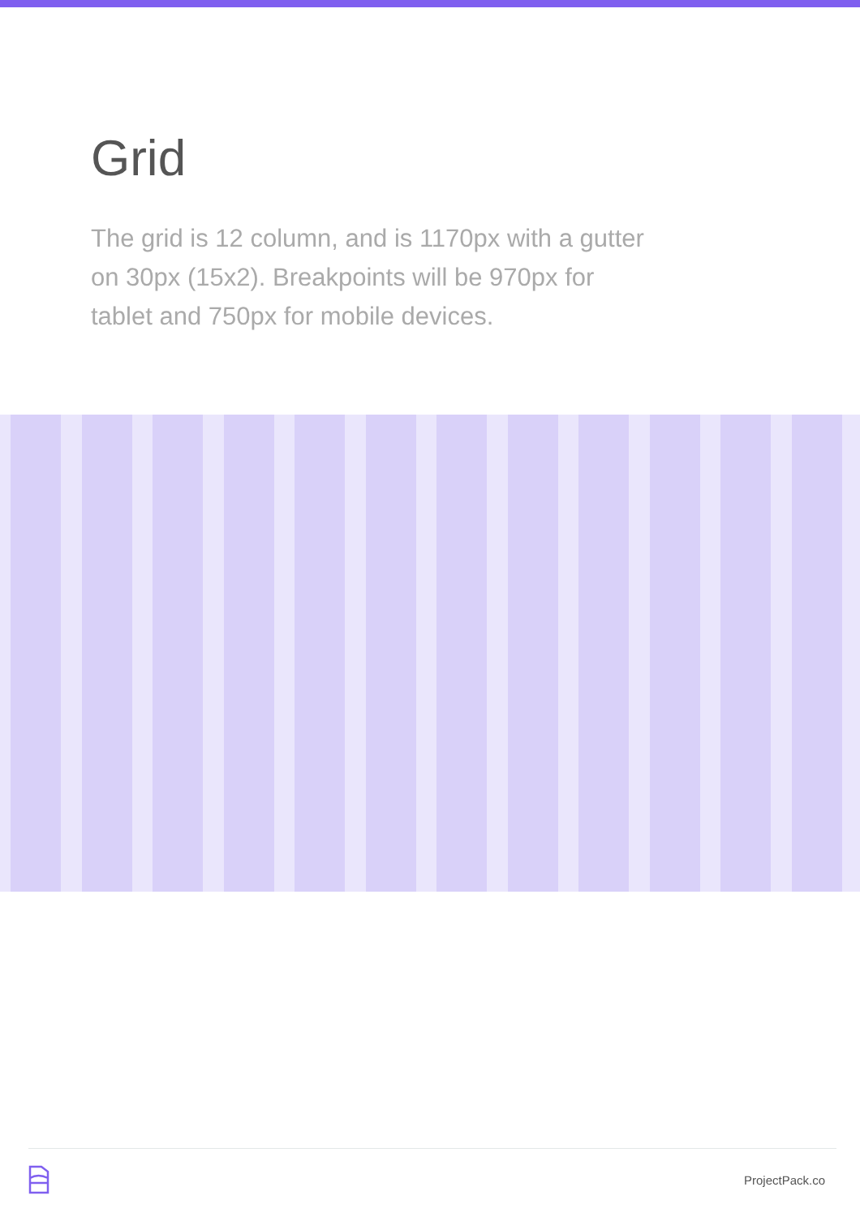Grid
The grid is 12 column, and is 1170px with a gutter on 30px (15x2). Breakpoints will be 970px for tablet and 750px for mobile devices.
ProjectPack.co